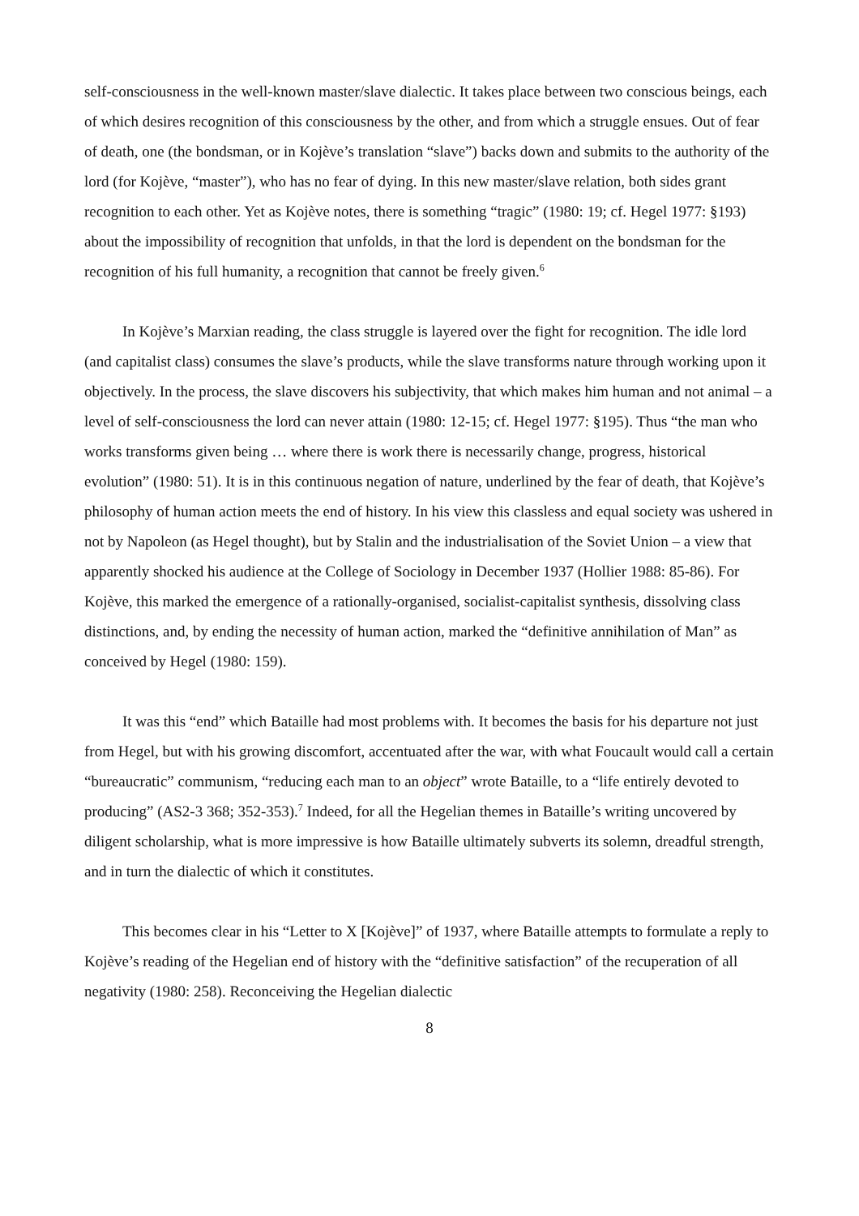self-consciousness in the well-known master/slave dialectic. It takes place between two conscious beings, each of which desires recognition of this consciousness by the other, and from which a struggle ensues. Out of fear of death, one (the bondsman, or in Kojève’s translation “slave”) backs down and submits to the authority of the lord (for Kojève, “master”), who has no fear of dying. In this new master/slave relation, both sides grant recognition to each other. Yet as Kojève notes, there is something “tragic” (1980: 19; cf. Hegel 1977: §193) about the impossibility of recognition that unfolds, in that the lord is dependent on the bondsman for the recognition of his full humanity, a recognition that cannot be freely given.<sup>6</sup>
In Kojève’s Marxian reading, the class struggle is layered over the fight for recognition. The idle lord (and capitalist class) consumes the slave’s products, while the slave transforms nature through working upon it objectively. In the process, the slave discovers his subjectivity, that which makes him human and not animal – a level of self-consciousness the lord can never attain (1980: 12-15; cf. Hegel 1977: §195). Thus “the man who works transforms given being … where there is work there is necessarily change, progress, historical evolution” (1980: 51). It is in this continuous negation of nature, underlined by the fear of death, that Kojève’s philosophy of human action meets the end of history. In his view this classless and equal society was ushered in not by Napoleon (as Hegel thought), but by Stalin and the industrialisation of the Soviet Union – a view that apparently shocked his audience at the College of Sociology in December 1937 (Hollier 1988: 85-86). For Kojève, this marked the emergence of a rationally-organised, socialist-capitalist synthesis, dissolving class distinctions, and, by ending the necessity of human action, marked the “definitive annihilation of Man” as conceived by Hegel (1980: 159).
It was this “end” which Bataille had most problems with. It becomes the basis for his departure not just from Hegel, but with his growing discomfort, accentuated after the war, with what Foucault would call a certain “bureaucratic” communism, “reducing each man to an object” wrote Bataille, to a “life entirely devoted to producing” (AS2-3 368; 352-353).<sup>7</sup> Indeed, for all the Hegelian themes in Bataille’s writing uncovered by diligent scholarship, what is more impressive is how Bataille ultimately subverts its solemn, dreadful strength, and in turn the dialectic of which it constitutes.
This becomes clear in his “Letter to X [Kojève]” of 1937, where Bataille attempts to formulate a reply to Kojève’s reading of the Hegelian end of history with the “definitive satisfaction” of the recuperation of all negativity (1980: 258). Reconceiving the Hegelian dialectic
8